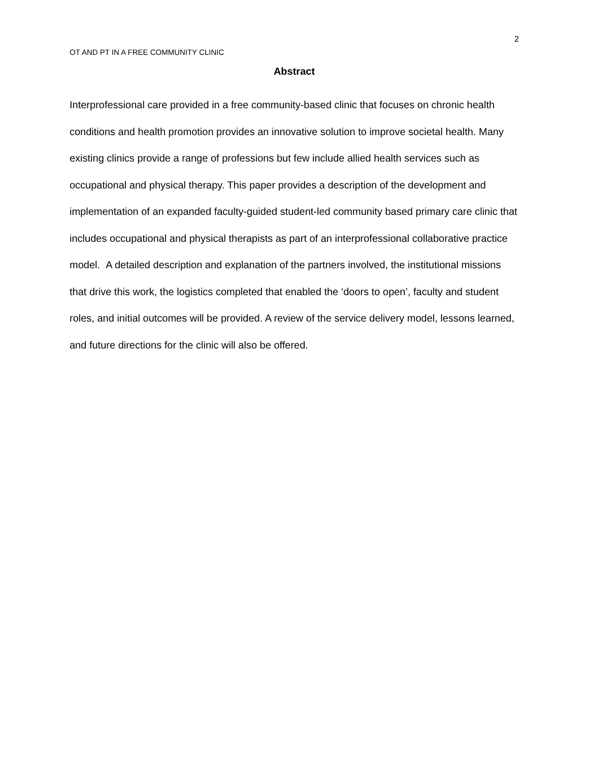2
OT AND PT IN A FREE COMMUNITY CLINIC
Abstract
Interprofessional care provided in a free community-based clinic that focuses on chronic health conditions and health promotion provides an innovative solution to improve societal health. Many existing clinics provide a range of professions but few include allied health services such as occupational and physical therapy. This paper provides a description of the development and implementation of an expanded faculty-guided student-led community based primary care clinic that includes occupational and physical therapists as part of an interprofessional collaborative practice model. A detailed description and explanation of the partners involved, the institutional missions that drive this work, the logistics completed that enabled the ‘doors to open’, faculty and student roles, and initial outcomes will be provided. A review of the service delivery model, lessons learned, and future directions for the clinic will also be offered.